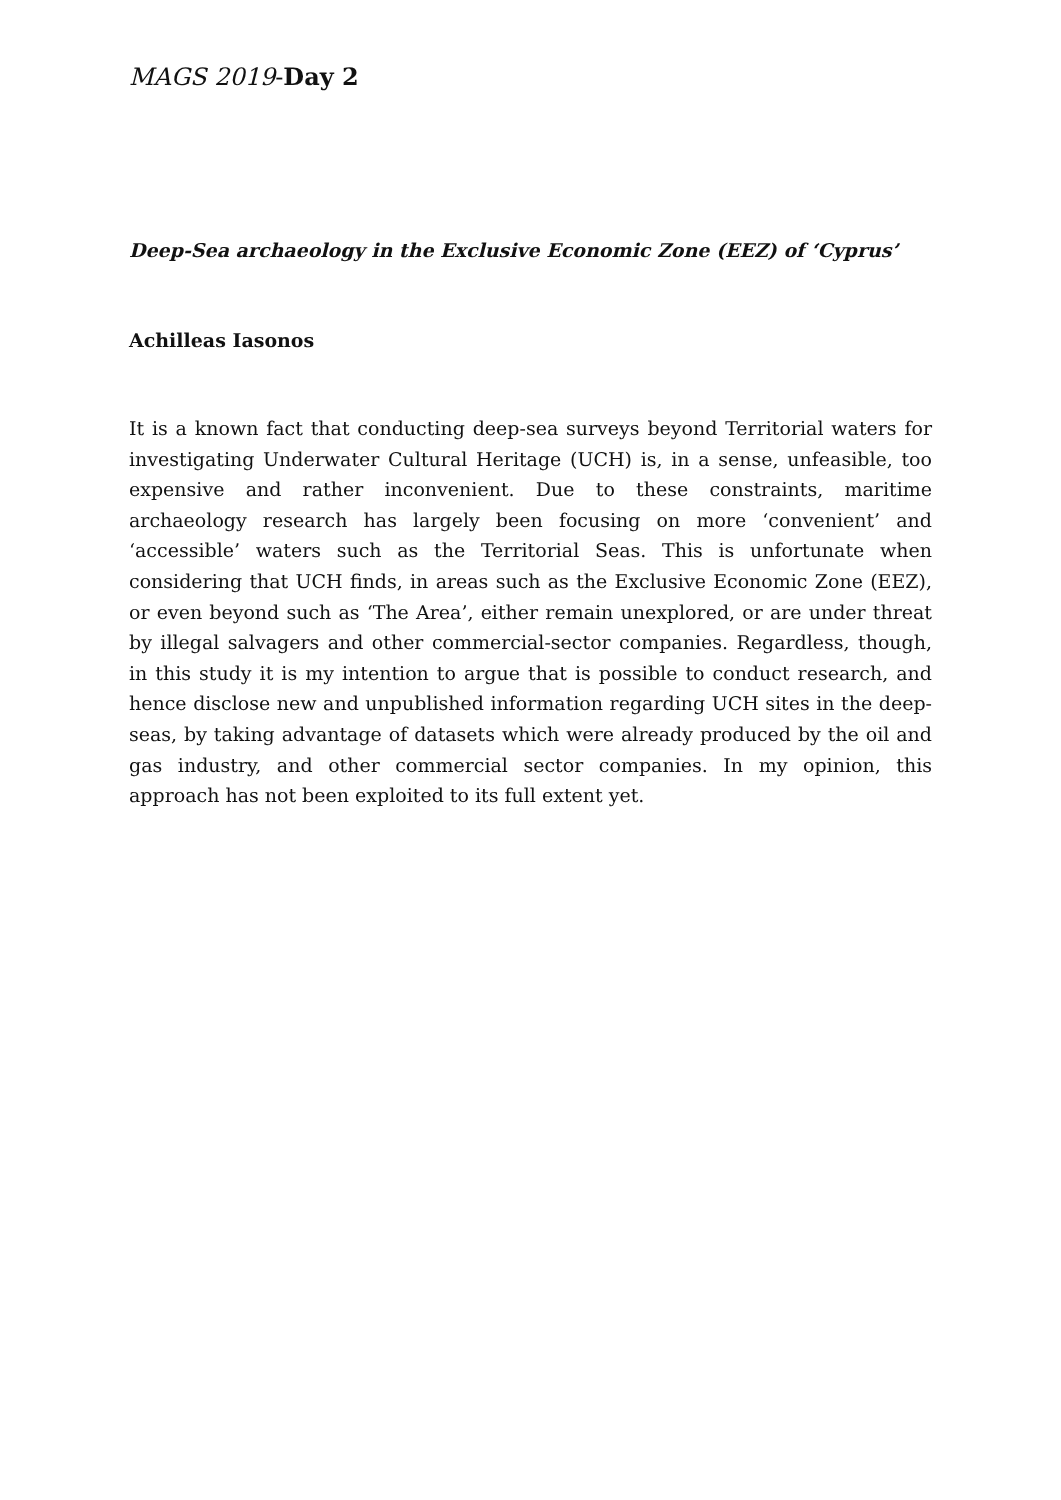MAGS 2019-Day 2
Deep-Sea archaeology in the Exclusive Economic Zone (EEZ) of ‘Cyprus’
Achilleas Iasonos
It is a known fact that conducting deep-sea surveys beyond Territorial waters for investigating Underwater Cultural Heritage (UCH) is, in a sense, unfeasible, too expensive and rather inconvenient. Due to these constraints, maritime archaeology research has largely been focusing on more ‘convenient’ and ‘accessible’ waters such as the Territorial Seas. This is unfortunate when considering that UCH finds, in areas such as the Exclusive Economic Zone (EEZ), or even beyond such as ‘The Area’, either remain unexplored, or are under threat by illegal salvagers and other commercial-sector companies. Regardless, though, in this study it is my intention to argue that is possible to conduct research, and hence disclose new and unpublished information regarding UCH sites in the deep-seas, by taking advantage of datasets which were already produced by the oil and gas industry, and other commercial sector companies. In my opinion, this approach has not been exploited to its full extent yet.